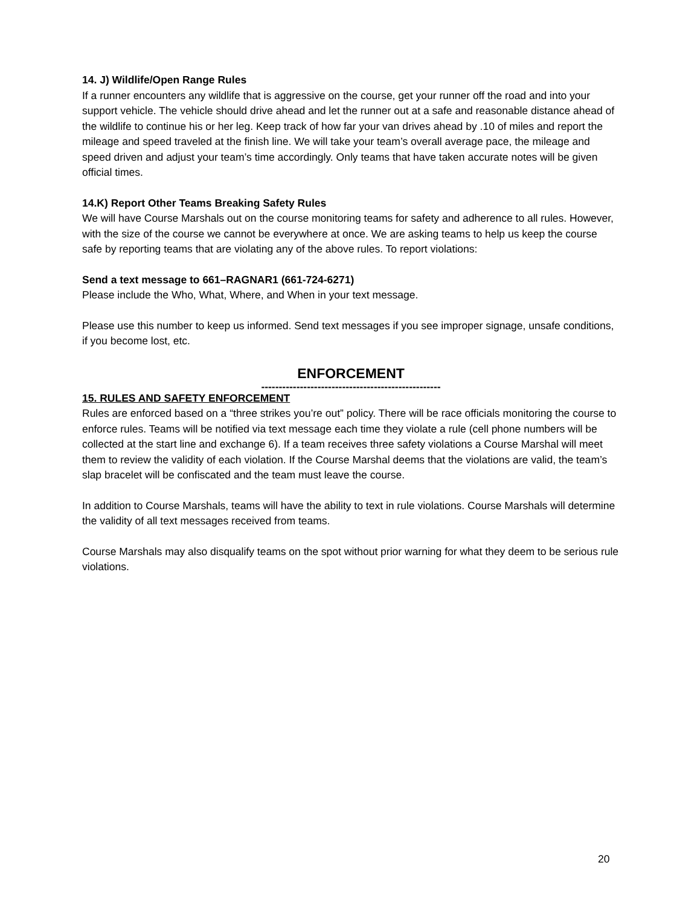14. J) Wildlife/Open Range Rules
If a runner encounters any wildlife that is aggressive on the course, get your runner off the road and into your support vehicle. The vehicle should drive ahead and let the runner out at a safe and reasonable distance ahead of the wildlife to continue his or her leg. Keep track of how far your van drives ahead by .10 of miles and report the mileage and speed traveled at the finish line. We will take your team’s overall average pace, the mileage and speed driven and adjust your team’s time accordingly. Only teams that have taken accurate notes will be given official times.
14.K) Report Other Teams Breaking Safety Rules
We will have Course Marshals out on the course monitoring teams for safety and adherence to all rules. However, with the size of the course we cannot be everywhere at once. We are asking teams to help us keep the course safe by reporting teams that are violating any of the above rules. To report violations:
Send a text message to 661–RAGNAR1 (661-724-6271)
Please include the Who, What, Where, and When in your text message.
Please use this number to keep us informed. Send text messages if you see improper signage, unsafe conditions, if you become lost, etc.
ENFORCEMENT
---------------------------------------------------
15. RULES AND SAFETY ENFORCEMENT
Rules are enforced based on a “three strikes you’re out” policy. There will be race officials monitoring the course to enforce rules. Teams will be notified via text message each time they violate a rule (cell phone numbers will be collected at the start line and exchange 6). If a team receives three safety violations a Course Marshal will meet them to review the validity of each violation. If the Course Marshal deems that the violations are valid, the team’s slap bracelet will be confiscated and the team must leave the course.
In addition to Course Marshals, teams will have the ability to text in rule violations. Course Marshals will determine the validity of all text messages received from teams.
Course Marshals may also disqualify teams on the spot without prior warning for what they deem to be serious rule violations.
20